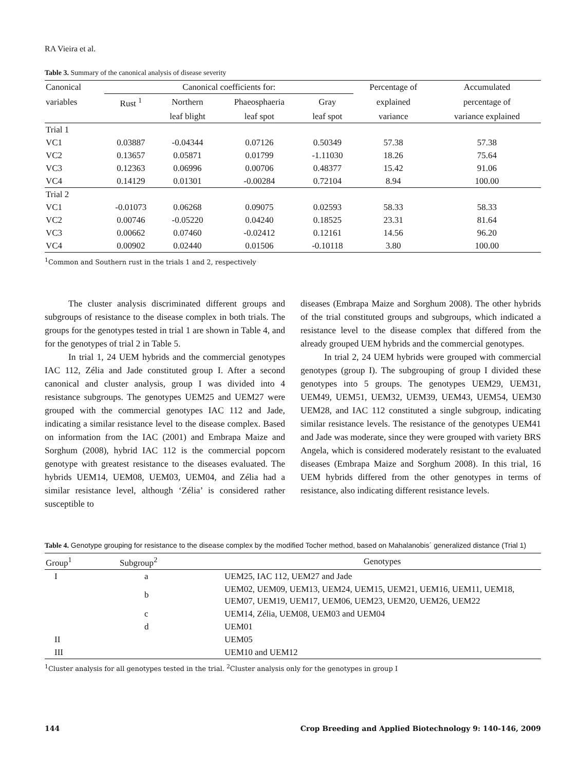RA Vieira et al.
Table 3. Summary of the canonical analysis of disease severity
| Canonical | Canonical coefficients for: | | | | Percentage of | Accumulated |
| --- | --- | --- | --- | --- | --- | --- |
| variables | Rust <sup>1</sup> | Northern | Phaeosphaeria | Gray | explained | percentage of |
| | | leaf blight | leaf spot | leaf spot | variance | variance explained |
| Trial 1 | | | | | | |
| VC1 | 0.03887 | -0.04344 | 0.07126 | 0.50349 | 57.38 | 57.38 |
| VC2 | 0.13657 | 0.05871 | 0.01799 | -1.11030 | 18.26 | 75.64 |
| VC3 | 0.12363 | 0.06996 | 0.00706 | 0.48377 | 15.42 | 91.06 |
| VC4 | 0.14129 | 0.01301 | -0.00284 | 0.72104 | 8.94 | 100.00 |
| Trial 2 | | | | | | |
| VC1 | -0.01073 | 0.06268 | 0.09075 | 0.02593 | 58.33 | 58.33 |
| VC2 | 0.00746 | -0.05220 | 0.04240 | 0.18525 | 23.31 | 81.64 |
| VC3 | 0.00662 | 0.07460 | -0.02412 | 0.12161 | 14.56 | 96.20 |
| VC4 | 0.00902 | 0.02440 | 0.01506 | -0.10118 | 3.80 | 100.00 |
<sup>1</sup> Common and Southern rust in the trials 1 and 2, respectively
The cluster analysis discriminated different groups and subgroups of resistance to the disease complex in both trials. The groups for the genotypes tested in trial 1 are shown in Table 4, and for the genotypes of trial 2 in Table 5.
In trial 1, 24 UEM hybrids and the commercial genotypes IAC 112, Zélia and Jade constituted group I. After a second canonical and cluster analysis, group I was divided into 4 resistance subgroups. The genotypes UEM25 and UEM27 were grouped with the commercial genotypes IAC 112 and Jade, indicating a similar resistance level to the disease complex. Based on information from the IAC (2001) and Embrapa Maize and Sorghum (2008), hybrid IAC 112 is the commercial popcorn genotype with greatest resistance to the diseases evaluated. The hybrids UEM14, UEM08, UEM03, UEM04, and Zélia had a similar resistance level, although ‘Zélia’ is considered rather susceptible to
diseases (Embrapa Maize and Sorghum 2008). The other hybrids of the trial constituted groups and subgroups, which indicated a resistance level to the disease complex that differed from the already grouped UEM hybrids and the commercial genotypes.
In trial 2, 24 UEM hybrids were grouped with commercial genotypes (group I). The subgrouping of group I divided these genotypes into 5 groups. The genotypes UEM29, UEM31, UEM49, UEM51, UEM32, UEM39, UEM43, UEM54, UEM30 UEM28, and IAC 112 constituted a single subgroup, indicating similar resistance levels. The resistance of the genotypes UEM41 and Jade was moderate, since they were grouped with variety BRS Angela, which is considered moderately resistant to the evaluated diseases (Embrapa Maize and Sorghum 2008). In this trial, 16 UEM hybrids differed from the other genotypes in terms of resistance, also indicating different resistance levels.
Table 4. Genotype grouping for resistance to the disease complex by the modified Tocher method, based on Mahalanobis´ generalized distance (Trial 1)
| Group<sup>1</sup> | Subgroup<sup>2</sup> | Genotypes |
| --- | --- | --- |
| I | a | UEM25, IAC 112, UEM27 and Jade |
| | b | UEM02, UEM09, UEM13, UEM24, UEM15, UEM21, UEM16, UEM11, UEM18, UEM07, UEM19, UEM17, UEM06, UEM23, UEM20, UEM26, UEM22 |
| | c | UEM14, Zélia, UEM08, UEM03 and UEM04 |
| | d | UEM01 |
| II | | UEM05 |
| III | | UEM10 and UEM12 |
<sup>1</sup> Cluster analysis for all genotypes tested in the trial. <sup>2</sup>Cluster analysis only for the genotypes in group I
144 Crop Breeding and Applied Biotechnology 9: 140-146, 2009